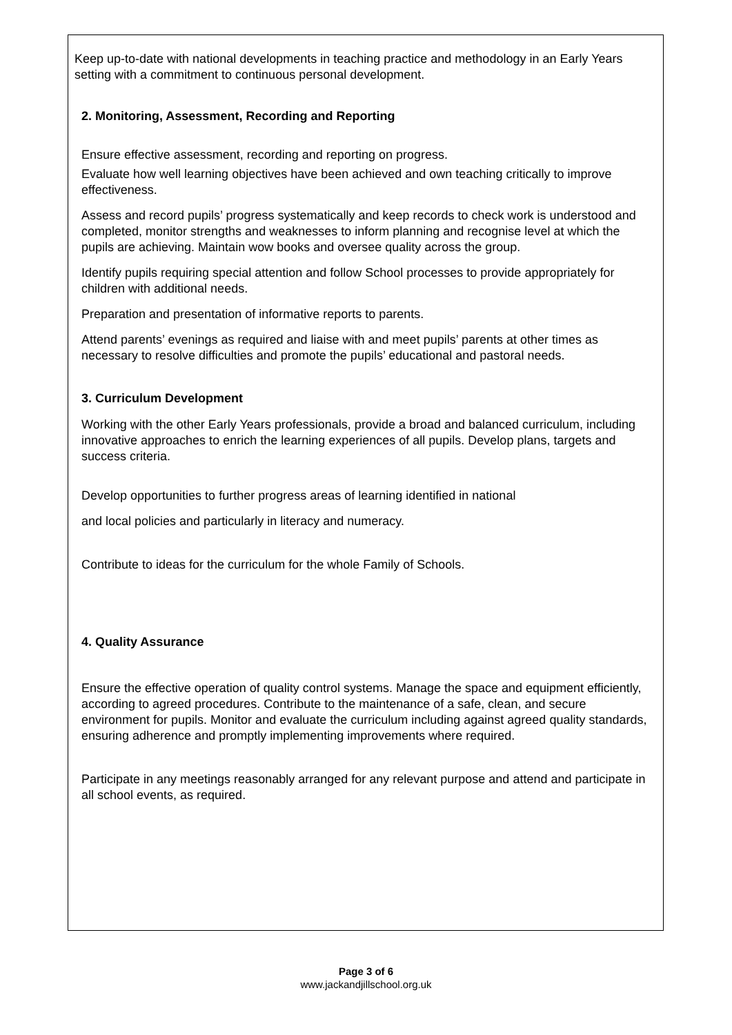Keep up-to-date with national developments in teaching practice and methodology in an Early Years setting with a commitment to continuous personal development.
2. Monitoring, Assessment, Recording and Reporting
Ensure effective assessment, recording and reporting on progress.
Evaluate how well learning objectives have been achieved and own teaching critically to improve effectiveness.
Assess and record pupils’ progress systematically and keep records to check work is understood and completed, monitor strengths and weaknesses to inform planning and recognise level at which the pupils are achieving. Maintain wow books and oversee quality across the group.
Identify pupils requiring special attention and follow School processes to provide appropriately for children with additional needs.
Preparation and presentation of informative reports to parents.
Attend parents’ evenings as required and liaise with and meet pupils’ parents at other times as necessary to resolve difficulties and promote the pupils’ educational and pastoral needs.
3. Curriculum Development
Working with the other Early Years professionals, provide a broad and balanced curriculum, including innovative approaches to enrich the learning experiences of all pupils. Develop plans, targets and success criteria.
Develop opportunities to further progress areas of learning identified in national
and local policies and particularly in literacy and numeracy.
Contribute to ideas for the curriculum for the whole Family of Schools.
4. Quality Assurance
Ensure the effective operation of quality control systems. Manage the space and equipment efficiently, according to agreed procedures. Contribute to the maintenance of a safe, clean, and secure environment for pupils. Monitor and evaluate the curriculum including against agreed quality standards, ensuring adherence and promptly implementing improvements where required.
Participate in any meetings reasonably arranged for any relevant purpose and attend and participate in all school events, as required.
Page 3 of 6
www.jackandjillschool.org.uk